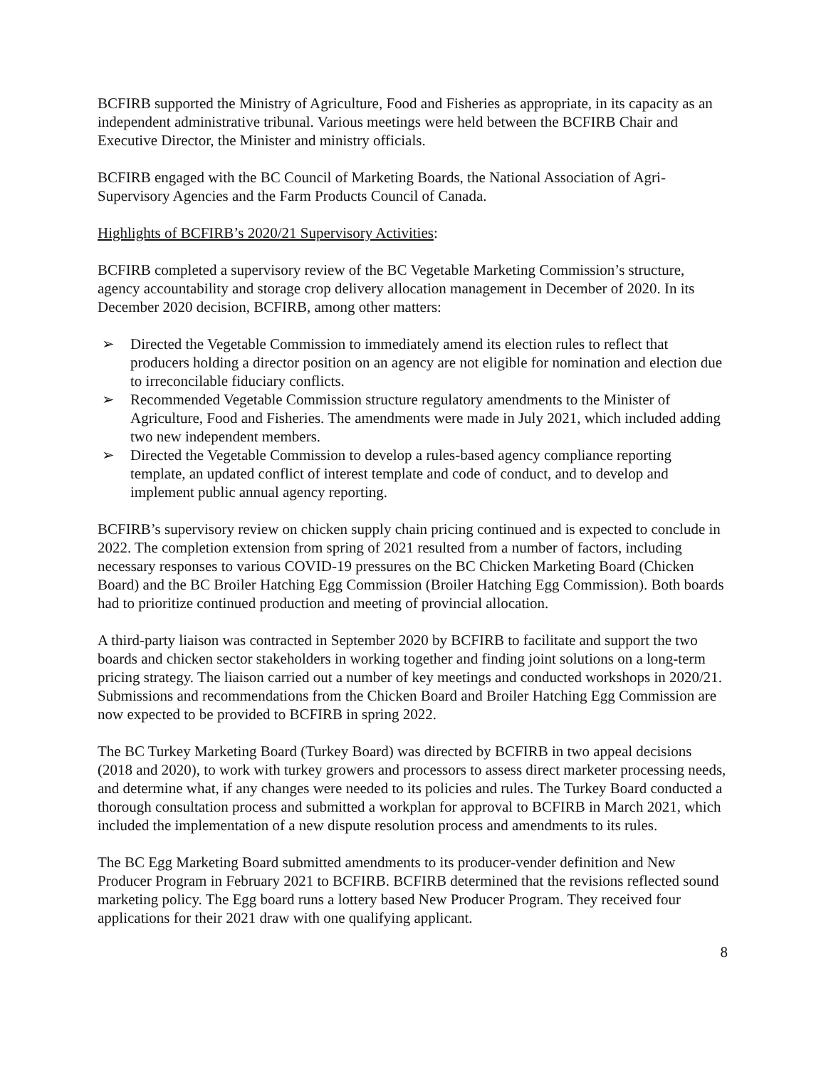BCFIRB supported the Ministry of Agriculture, Food and Fisheries as appropriate, in its capacity as an independent administrative tribunal. Various meetings were held between the BCFIRB Chair and Executive Director, the Minister and ministry officials.
BCFIRB engaged with the BC Council of Marketing Boards, the National Association of Agri-Supervisory Agencies and the Farm Products Council of Canada.
Highlights of BCFIRB’s 2020/21 Supervisory Activities:
BCFIRB completed a supervisory review of the BC Vegetable Marketing Commission’s structure, agency accountability and storage crop delivery allocation management in December of 2020. In its December 2020 decision, BCFIRB, among other matters:
➢ Directed the Vegetable Commission to immediately amend its election rules to reflect that producers holding a director position on an agency are not eligible for nomination and election due to irreconcilable fiduciary conflicts.
➢ Recommended Vegetable Commission structure regulatory amendments to the Minister of Agriculture, Food and Fisheries. The amendments were made in July 2021, which included adding two new independent members.
➢ Directed the Vegetable Commission to develop a rules-based agency compliance reporting template, an updated conflict of interest template and code of conduct, and to develop and implement public annual agency reporting.
BCFIRB’s supervisory review on chicken supply chain pricing continued and is expected to conclude in 2022. The completion extension from spring of 2021 resulted from a number of factors, including necessary responses to various COVID-19 pressures on the BC Chicken Marketing Board (Chicken Board) and the BC Broiler Hatching Egg Commission (Broiler Hatching Egg Commission). Both boards had to prioritize continued production and meeting of provincial allocation.
A third-party liaison was contracted in September 2020 by BCFIRB to facilitate and support the two boards and chicken sector stakeholders in working together and finding joint solutions on a long-term pricing strategy. The liaison carried out a number of key meetings and conducted workshops in 2020/21. Submissions and recommendations from the Chicken Board and Broiler Hatching Egg Commission are now expected to be provided to BCFIRB in spring 2022.
The BC Turkey Marketing Board (Turkey Board) was directed by BCFIRB in two appeal decisions (2018 and 2020), to work with turkey growers and processors to assess direct marketer processing needs, and determine what, if any changes were needed to its policies and rules. The Turkey Board conducted a thorough consultation process and submitted a workplan for approval to BCFIRB in March 2021, which included the implementation of a new dispute resolution process and amendments to its rules.
The BC Egg Marketing Board submitted amendments to its producer-vender definition and New Producer Program in February 2021 to BCFIRB. BCFIRB determined that the revisions reflected sound marketing policy. The Egg board runs a lottery based New Producer Program. They received four applications for their 2021 draw with one qualifying applicant.
8